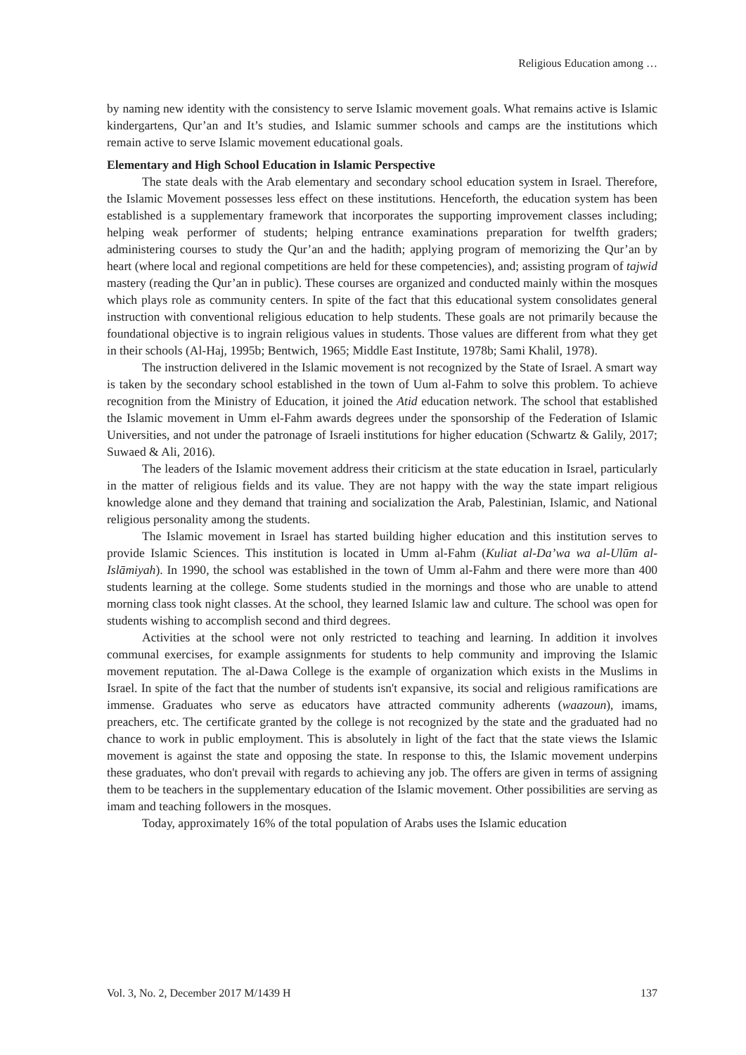Religious Education among …
by naming new identity with the consistency to serve Islamic movement goals. What remains active is Islamic kindergartens, Qur’an and It’s studies, and Islamic summer schools and camps are the institutions which remain active to serve Islamic movement educational goals.
Elementary and High School Education in Islamic Perspective
The state deals with the Arab elementary and secondary school education system in Israel. Therefore, the Islamic Movement possesses less effect on these institutions. Henceforth, the education system has been established is a supplementary framework that incorporates the supporting improvement classes including; helping weak performer of students; helping entrance examinations preparation for twelfth graders; administering courses to study the Qur’an and the hadith; applying program of memorizing the Qur’an by heart (where local and regional competitions are held for these competencies), and; assisting program of tajwid mastery (reading the Qur’an in public). These courses are organized and conducted mainly within the mosques which plays role as community centers. In spite of the fact that this educational system consolidates general instruction with conventional religious education to help students. These goals are not primarily because the foundational objective is to ingrain religious values in students. Those values are different from what they get in their schools (Al-Haj, 1995b; Bentwich, 1965; Middle East Institute, 1978b; Sami Khalil, 1978).
The instruction delivered in the Islamic movement is not recognized by the State of Israel. A smart way is taken by the secondary school established in the town of Uum al-Fahm to solve this problem. To achieve recognition from the Ministry of Education, it joined the Atid education network. The school that established the Islamic movement in Umm el-Fahm awards degrees under the sponsorship of the Federation of Islamic Universities, and not under the patronage of Israeli institutions for higher education (Schwartz & Galily, 2017; Suwaed & Ali, 2016).
The leaders of the Islamic movement address their criticism at the state education in Israel, particularly in the matter of religious fields and its value. They are not happy with the way the state impart religious knowledge alone and they demand that training and socialization the Arab, Palestinian, Islamic, and National religious personality among the students.
The Islamic movement in Israel has started building higher education and this institution serves to provide Islamic Sciences. This institution is located in Umm al-Fahm (Kuliat al-Da’wa wa al-Ulūm al-Islāmiyah). In 1990, the school was established in the town of Umm al-Fahm and there were more than 400 students learning at the college. Some students studied in the mornings and those who are unable to attend morning class took night classes. At the school, they learned Islamic law and culture. The school was open for students wishing to accomplish second and third degrees.
Activities at the school were not only restricted to teaching and learning. In addition it involves communal exercises, for example assignments for students to help community and improving the Islamic movement reputation. The al-Dawa College is the example of organization which exists in the Muslims in Israel. In spite of the fact that the number of students isn't expansive, its social and religious ramifications are immense. Graduates who serve as educators have attracted community adherents (waazoun), imams, preachers, etc. The certificate granted by the college is not recognized by the state and the graduated had no chance to work in public employment. This is absolutely in light of the fact that the state views the Islamic movement is against the state and opposing the state. In response to this, the Islamic movement underpins these graduates, who don't prevail with regards to achieving any job. The offers are given in terms of assigning them to be teachers in the supplementary education of the Islamic movement. Other possibilities are serving as imam and teaching followers in the mosques.
Today, approximately 16% of the total population of Arabs uses the Islamic education
Vol. 3, No. 2, December 2017 M/1439 H 137